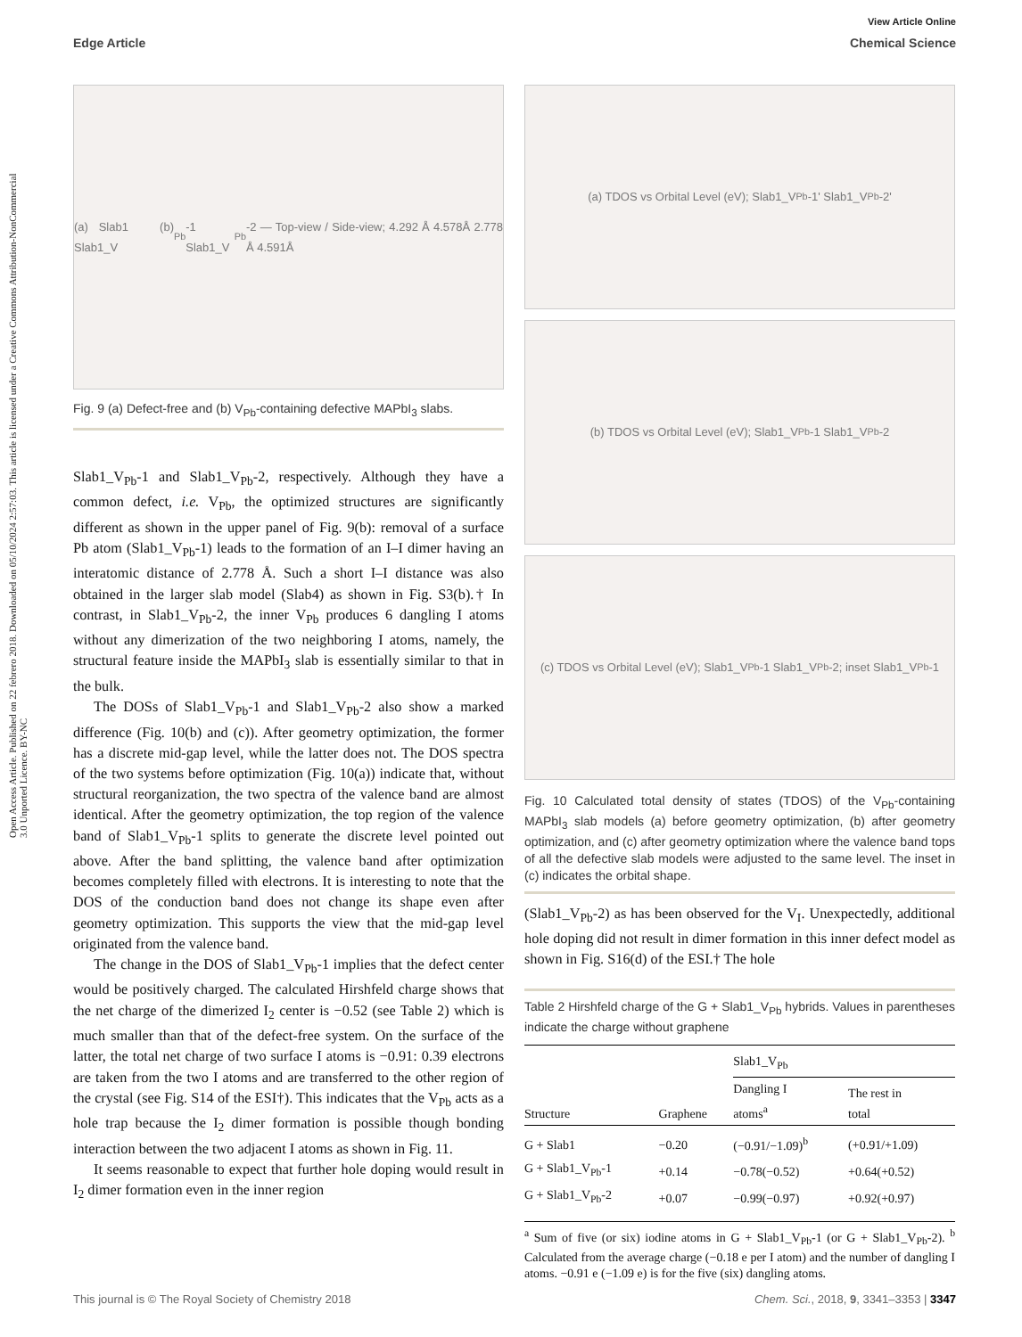View Article Online
Edge Article Chemical Science
Open Access Article. Published on 22 febrero 2018. Downloaded on 05/10/2024 2:57:03. This article is licensed under a Creative Commons Attribution-NonCommercial 3.0 Unported Licence. BY-NC
(a) Slab1 (b) Slab1_V<sub>Pb</sub>-1 Slab1_V<sub>Pb</sub>-2 — Top-view / Side-view; 4.292 Å 4.578Å 2.778 Å 4.591Å
Fig. 9 (a) Defect-free and (b) V<sub>Pb</sub>-containing defective MAPbI<sub>3</sub> slabs.
Slab1_V<sub>Pb</sub>-1 and Slab1_V<sub>Pb</sub>-2, respectively. Although they have a common defect, i.e. V<sub>Pb</sub>, the optimized structures are significantly different as shown in the upper panel of Fig. 9(b): removal of a surface Pb atom (Slab1_V<sub>Pb</sub>-1) leads to the formation of an I–I dimer having an interatomic distance of 2.778 Å. Such a short I–I distance was also obtained in the larger slab model (Slab4) as shown in Fig. S3(b).† In contrast, in Slab1_V<sub>Pb</sub>-2, the inner V<sub>Pb</sub> produces 6 dangling I atoms without any dimerization of the two neighboring I atoms, namely, the structural feature inside the MAPbI<sub>3</sub> slab is essentially similar to that in the bulk.
The DOSs of Slab1_V<sub>Pb</sub>-1 and Slab1_V<sub>Pb</sub>-2 also show a marked difference (Fig. 10(b) and (c)). After geometry optimization, the former has a discrete mid-gap level, while the latter does not. The DOS spectra of the two systems before optimization (Fig. 10(a)) indicate that, without structural reorganization, the two spectra of the valence band are almost identical. After the geometry optimization, the top region of the valence band of Slab1_V<sub>Pb</sub>-1 splits to generate the discrete level pointed out above. After the band splitting, the valence band after optimization becomes completely filled with electrons. It is interesting to note that the DOS of the conduction band does not change its shape even after geometry optimization. This supports the view that the mid-gap level originated from the valence band.
The change in the DOS of Slab1_V<sub>Pb</sub>-1 implies that the defect center would be positively charged. The calculated Hirshfeld charge shows that the net charge of the dimerized I<sub>2</sub> center is −0.52 (see Table 2) which is much smaller than that of the defect-free system. On the surface of the latter, the total net charge of two surface I atoms is −0.91: 0.39 electrons are taken from the two I atoms and are transferred to the other region of the crystal (see Fig. S14 of the ESI†). This indicates that the V<sub>Pb</sub> acts as a hole trap because the I<sub>2</sub> dimer formation is possible though bonding interaction between the two adjacent I atoms as shown in Fig. 11.
It seems reasonable to expect that further hole doping would result in I<sub>2</sub> dimer formation even in the inner region
(a) TDOS vs Orbital Level (eV); Slab1_V<sub>Pb</sub>-1' Slab1_V<sub>Pb</sub>-2'
(b) TDOS vs Orbital Level (eV); Slab1_V<sub>Pb</sub>-1 Slab1_V<sub>Pb</sub>-2
(c) TDOS vs Orbital Level (eV); Slab1_V<sub>Pb</sub>-1 Slab1_V<sub>Pb</sub>-2; inset Slab1_V<sub>Pb</sub>-1
Fig. 10 Calculated total density of states (TDOS) of the V<sub>Pb</sub>-containing MAPbI<sub>3</sub> slab models (a) before geometry optimization, (b) after geometry optimization, and (c) after geometry optimization where the valence band tops of all the defective slab models were adjusted to the same level. The inset in (c) indicates the orbital shape.
(Slab1_V<sub>Pb</sub>-2) as has been observed for the V<sub>I</sub>. Unexpectedly, additional hole doping did not result in dimer formation in this inner defect model as shown in Fig. S16(d) of the ESI.† The hole
Table 2 Hirshfeld charge of the G + Slab1_V<sub>Pb</sub> hybrids. Values in parentheses indicate the charge without graphene
| | | Slab1_V<sub>Pb</sub> | |
| --- | --- | --- | --- |
| Structure | Graphene | Dangling I atoms<sup>a</sup> | The rest in total |
| G + Slab1 | −0.20 | (−0.91/−1.09)<sup>b</sup> | (+0.91/+1.09) |
| G + Slab1_V<sub>Pb</sub>-1 | +0.14 | −0.78(−0.52) | +0.64(+0.52) |
| G + Slab1_V<sub>Pb</sub>-2 | +0.07 | −0.99(−0.97) | +0.92(+0.97) |
<sup>a</sup> Sum of five (or six) iodine atoms in G + Slab1_V<sub>Pb</sub>-1 (or G + Slab1_V<sub>Pb</sub>-2). <sup>b</sup> Calculated from the average charge (−0.18 e per I atom) and the number of dangling I atoms. −0.91 e (−1.09 e) is for the five (six) dangling atoms.
This journal is © The Royal Society of Chemistry 2018 Chem. Sci., 2018, 9, 3341–3353 | 3347